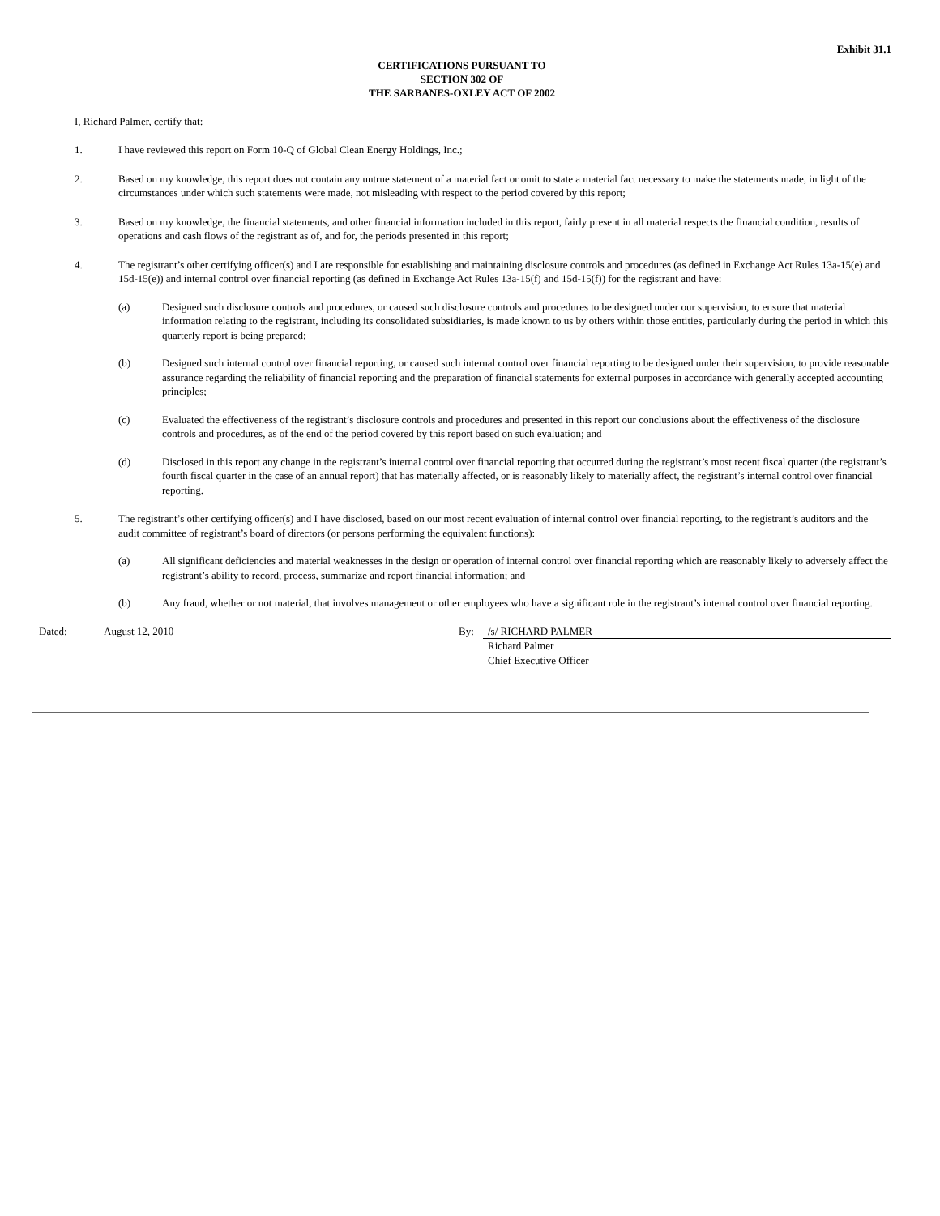Exhibit 31.1
CERTIFICATIONS PURSUANT TO
SECTION 302 OF
THE SARBANES-OXLEY ACT OF 2002
I, Richard Palmer, certify that:
1. I have reviewed this report on Form 10-Q of Global Clean Energy Holdings, Inc.;
2. Based on my knowledge, this report does not contain any untrue statement of a material fact or omit to state a material fact necessary to make the statements made, in light of the circumstances under which such statements were made, not misleading with respect to the period covered by this report;
3. Based on my knowledge, the financial statements, and other financial information included in this report, fairly present in all material respects the financial condition, results of operations and cash flows of the registrant as of, and for, the periods presented in this report;
4. The registrant’s other certifying officer(s) and I are responsible for establishing and maintaining disclosure controls and procedures (as defined in Exchange Act Rules 13a-15(e) and 15d-15(e)) and internal control over financial reporting (as defined in Exchange Act Rules 13a-15(f) and 15d-15(f)) for the registrant and have:
(a) Designed such disclosure controls and procedures, or caused such disclosure controls and procedures to be designed under our supervision, to ensure that material information relating to the registrant, including its consolidated subsidiaries, is made known to us by others within those entities, particularly during the period in which this quarterly report is being prepared;
(b) Designed such internal control over financial reporting, or caused such internal control over financial reporting to be designed under their supervision, to provide reasonable assurance regarding the reliability of financial reporting and the preparation of financial statements for external purposes in accordance with generally accepted accounting principles;
(c) Evaluated the effectiveness of the registrant’s disclosure controls and procedures and presented in this report our conclusions about the effectiveness of the disclosure controls and procedures, as of the end of the period covered by this report based on such evaluation; and
(d) Disclosed in this report any change in the registrant’s internal control over financial reporting that occurred during the registrant’s most recent fiscal quarter (the registrant’s fourth fiscal quarter in the case of an annual report) that has materially affected, or is reasonably likely to materially affect, the registrant’s internal control over financial reporting.
5. The registrant’s other certifying officer(s) and I have disclosed, based on our most recent evaluation of internal control over financial reporting, to the registrant’s auditors and the audit committee of registrant’s board of directors (or persons performing the equivalent functions):
(a) All significant deficiencies and material weaknesses in the design or operation of internal control over financial reporting which are reasonably likely to adversely affect the registrant’s ability to record, process, summarize and report financial information; and
(b) Any fraud, whether or not material, that involves management or other employees who have a significant role in the registrant’s internal control over financial reporting.
Dated: August 12, 2010 By: /s/ RICHARD PALMER
Richard Palmer
Chief Executive Officer